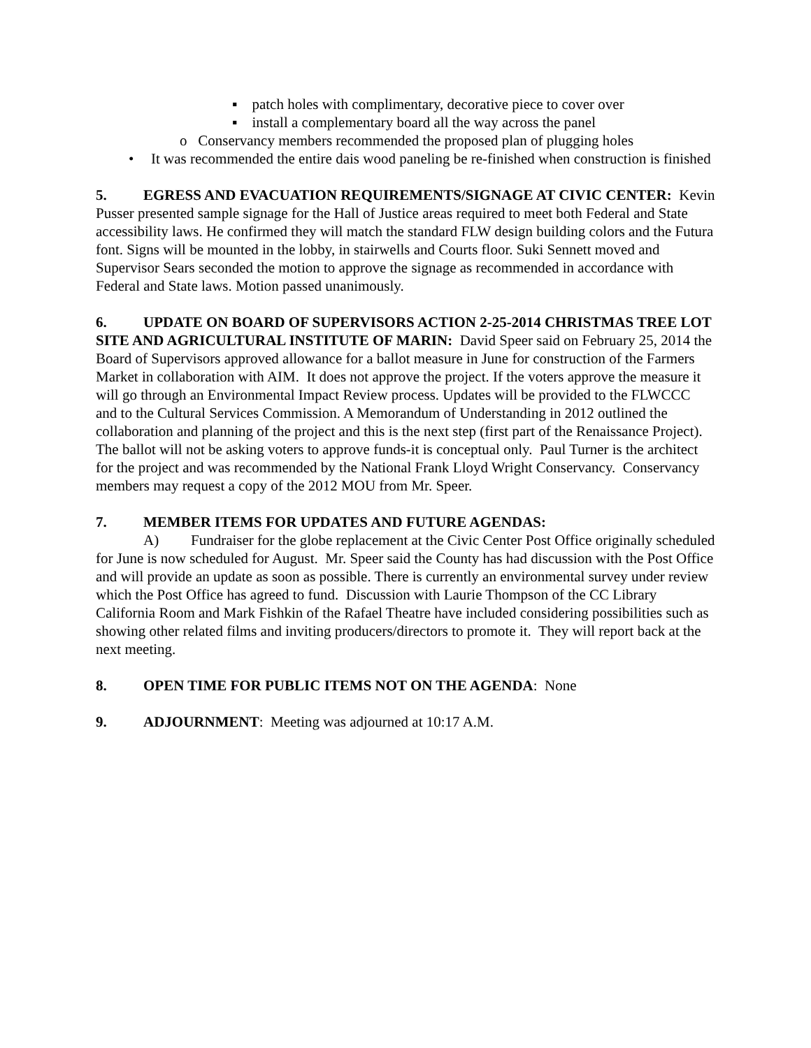▪ patch holes with complimentary, decorative piece to cover over
▪ install a complementary board all the way across the panel
o Conservancy members recommended the proposed plan of plugging holes
• It was recommended the entire dais wood paneling be re-finished when construction is finished
5. EGRESS AND EVACUATION REQUIREMENTS/SIGNAGE AT CIVIC CENTER: Kevin Pusser presented sample signage for the Hall of Justice areas required to meet both Federal and State accessibility laws. He confirmed they will match the standard FLW design building colors and the Futura font. Signs will be mounted in the lobby, in stairwells and Courts floor. Suki Sennett moved and Supervisor Sears seconded the motion to approve the signage as recommended in accordance with Federal and State laws. Motion passed unanimously.
6. UPDATE ON BOARD OF SUPERVISORS ACTION 2-25-2014 CHRISTMAS TREE LOT SITE AND AGRICULTURAL INSTITUTE OF MARIN: David Speer said on February 25, 2014 the Board of Supervisors approved allowance for a ballot measure in June for construction of the Farmers Market in collaboration with AIM. It does not approve the project. If the voters approve the measure it will go through an Environmental Impact Review process. Updates will be provided to the FLWCCC and to the Cultural Services Commission. A Memorandum of Understanding in 2012 outlined the collaboration and planning of the project and this is the next step (first part of the Renaissance Project). The ballot will not be asking voters to approve funds-it is conceptual only. Paul Turner is the architect for the project and was recommended by the National Frank Lloyd Wright Conservancy. Conservancy members may request a copy of the 2012 MOU from Mr. Speer.
7. MEMBER ITEMS FOR UPDATES AND FUTURE AGENDAS:
A) Fundraiser for the globe replacement at the Civic Center Post Office originally scheduled for June is now scheduled for August. Mr. Speer said the County has had discussion with the Post Office and will provide an update as soon as possible. There is currently an environmental survey under review which the Post Office has agreed to fund. Discussion with Laurie Thompson of the CC Library California Room and Mark Fishkin of the Rafael Theatre have included considering possibilities such as showing other related films and inviting producers/directors to promote it. They will report back at the next meeting.
8. OPEN TIME FOR PUBLIC ITEMS NOT ON THE AGENDA: None
9. ADJOURNMENT: Meeting was adjourned at 10:17 A.M.